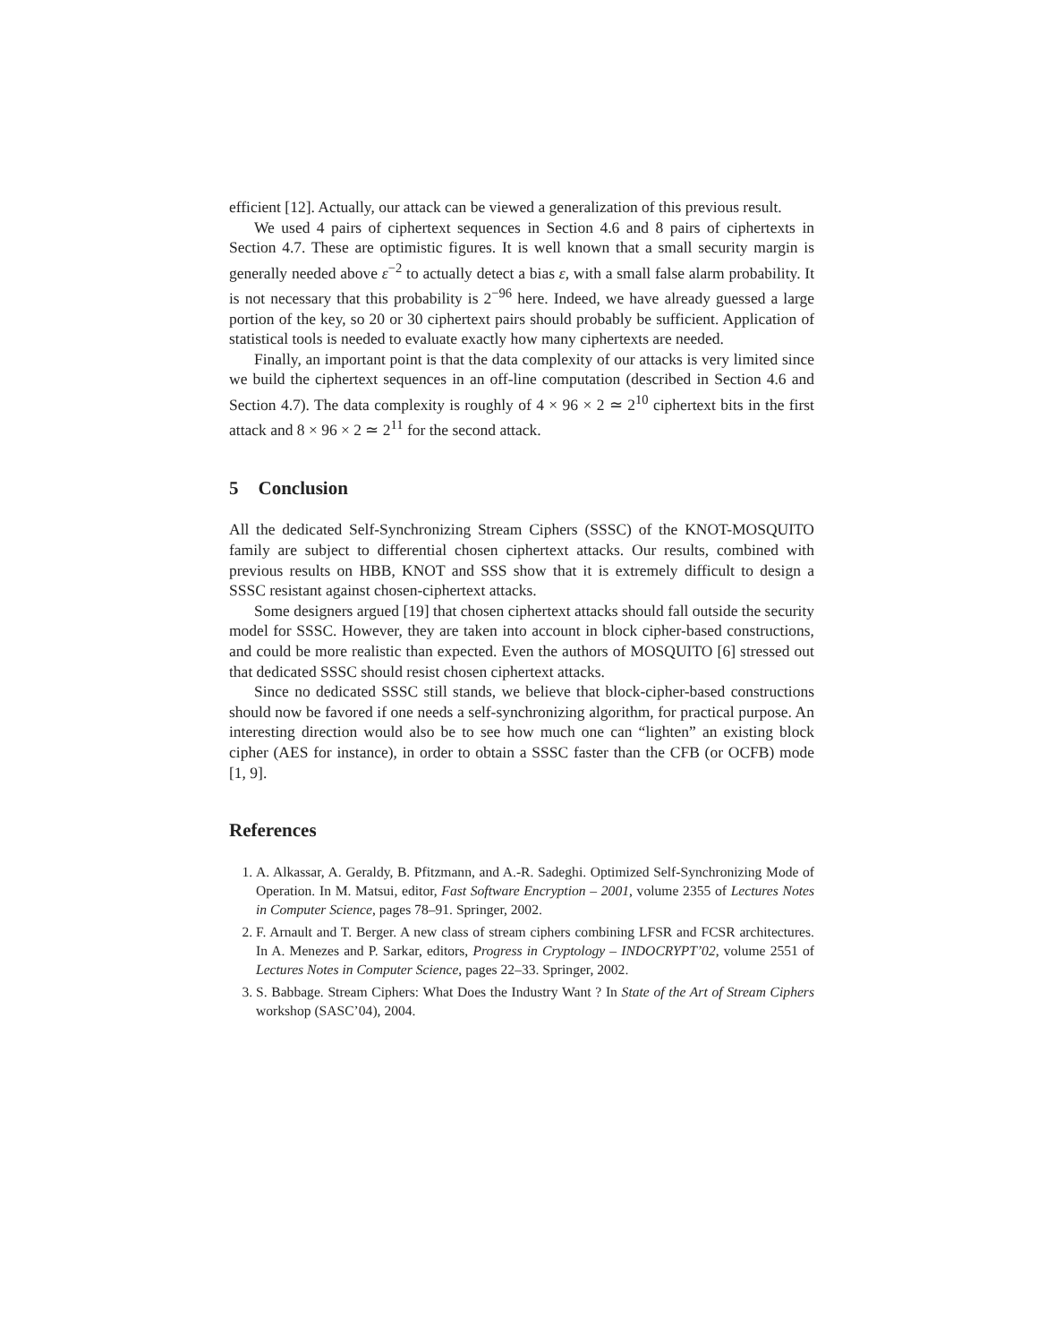efficient [12]. Actually, our attack can be viewed a generalization of this previous result.
We used 4 pairs of ciphertext sequences in Section 4.6 and 8 pairs of ciphertexts in Section 4.7. These are optimistic figures. It is well known that a small security margin is generally needed above ε<sup>−2</sup> to actually detect a bias ε, with a small false alarm probability. It is not necessary that this probability is 2<sup>−96</sup> here. Indeed, we have already guessed a large portion of the key, so 20 or 30 ciphertext pairs should probably be sufficient. Application of statistical tools is needed to evaluate exactly how many ciphertexts are needed.
Finally, an important point is that the data complexity of our attacks is very limited since we build the ciphertext sequences in an off-line computation (described in Section 4.6 and Section 4.7). The data complexity is roughly of 4 × 96 × 2 ≃ 2<sup>10</sup> ciphertext bits in the first attack and 8 × 96 × 2 ≃ 2<sup>11</sup> for the second attack.
5 Conclusion
All the dedicated Self-Synchronizing Stream Ciphers (SSSC) of the KNOT-MOSQUITO family are subject to differential chosen ciphertext attacks. Our results, combined with previous results on HBB, KNOT and SSS show that it is extremely difficult to design a SSSC resistant against chosen-ciphertext attacks.
Some designers argued [19] that chosen ciphertext attacks should fall outside the security model for SSSC. However, they are taken into account in block cipher-based constructions, and could be more realistic than expected. Even the authors of MOSQUITO [6] stressed out that dedicated SSSC should resist chosen ciphertext attacks.
Since no dedicated SSSC still stands, we believe that block-cipher-based constructions should now be favored if one needs a self-synchronizing algorithm, for practical purpose. An interesting direction would also be to see how much one can “lighten” an existing block cipher (AES for instance), in order to obtain a SSSC faster than the CFB (or OCFB) mode [1, 9].
References
1. A. Alkassar, A. Geraldy, B. Pfitzmann, and A.-R. Sadeghi. Optimized Self-Synchronizing Mode of Operation. In M. Matsui, editor, Fast Software Encryption – 2001, volume 2355 of Lectures Notes in Computer Science, pages 78–91. Springer, 2002.
2. F. Arnault and T. Berger. A new class of stream ciphers combining LFSR and FCSR architectures. In A. Menezes and P. Sarkar, editors, Progress in Cryptology – INDOCRYPT’02, volume 2551 of Lectures Notes in Computer Science, pages 22–33. Springer, 2002.
3. S. Babbage. Stream Ciphers: What Does the Industry Want ? In State of the Art of Stream Ciphers workshop (SASC’04), 2004.